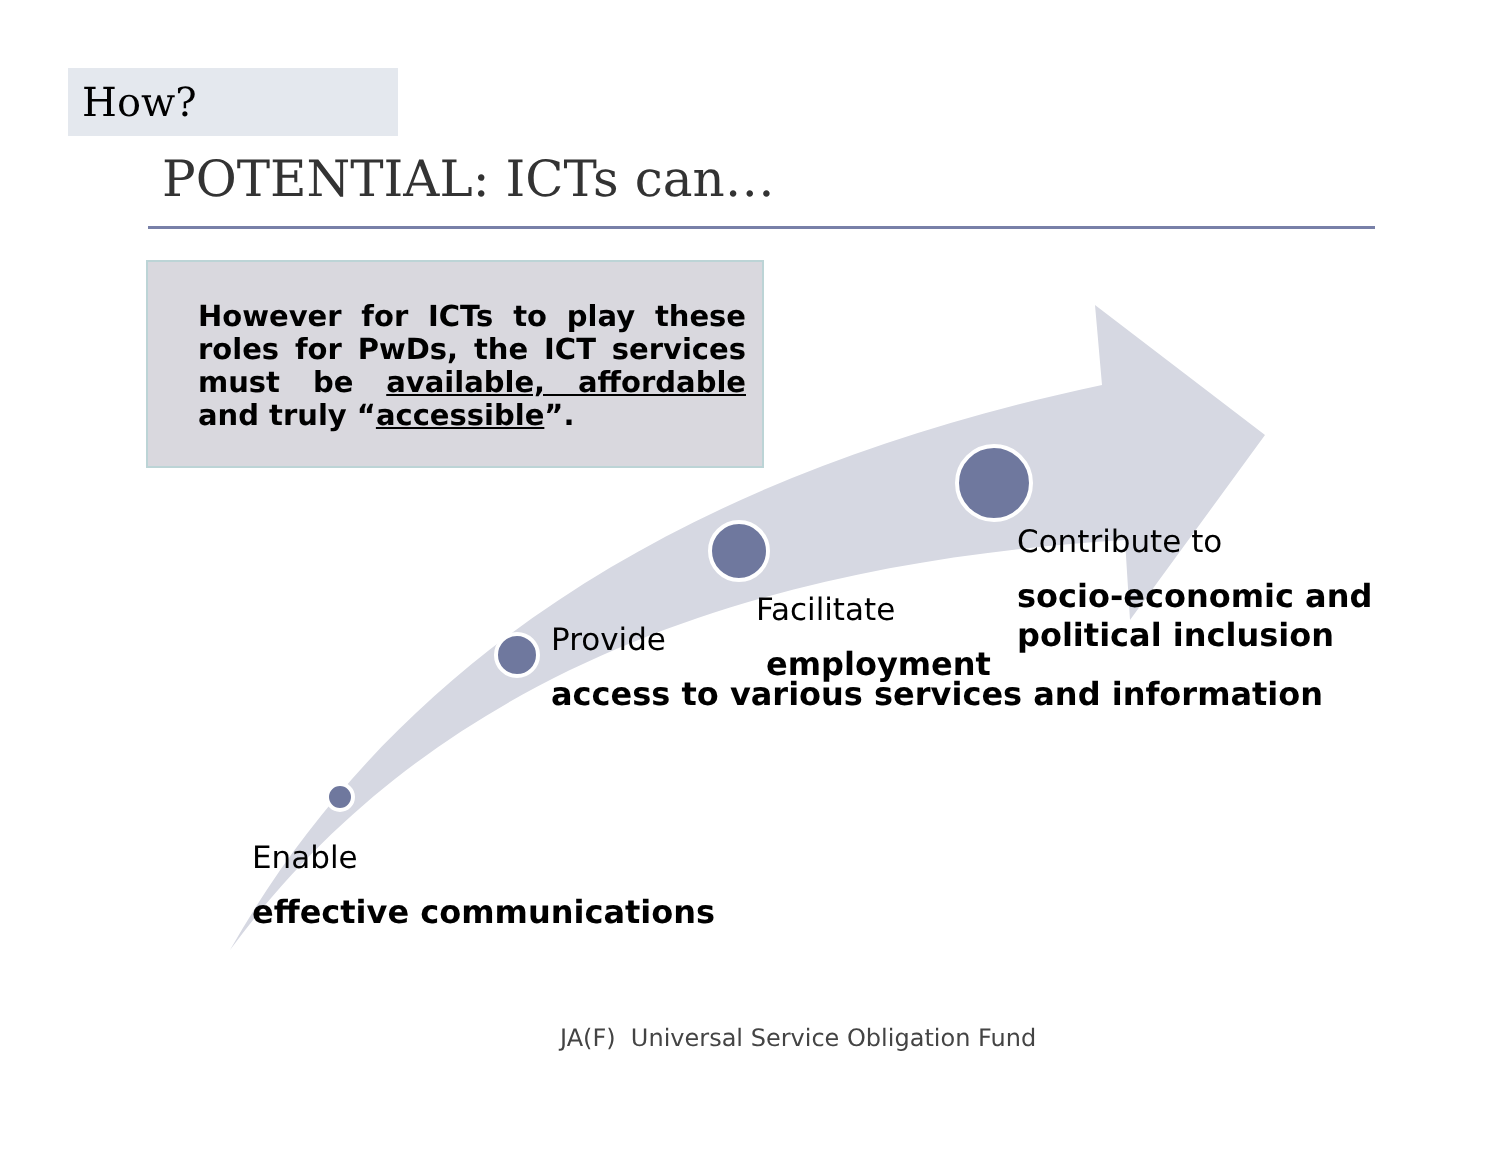How?
POTENTIAL: ICTs can…
However for ICTs to play these roles for PwDs, the ICT services must be available, affordable and truly “accessible”.
Enable
effective communications
Provide
access to various services and information
Facilitate
employment
Contribute to
socio-economic and political inclusion
JA(F) Universal Service Obligation Fund